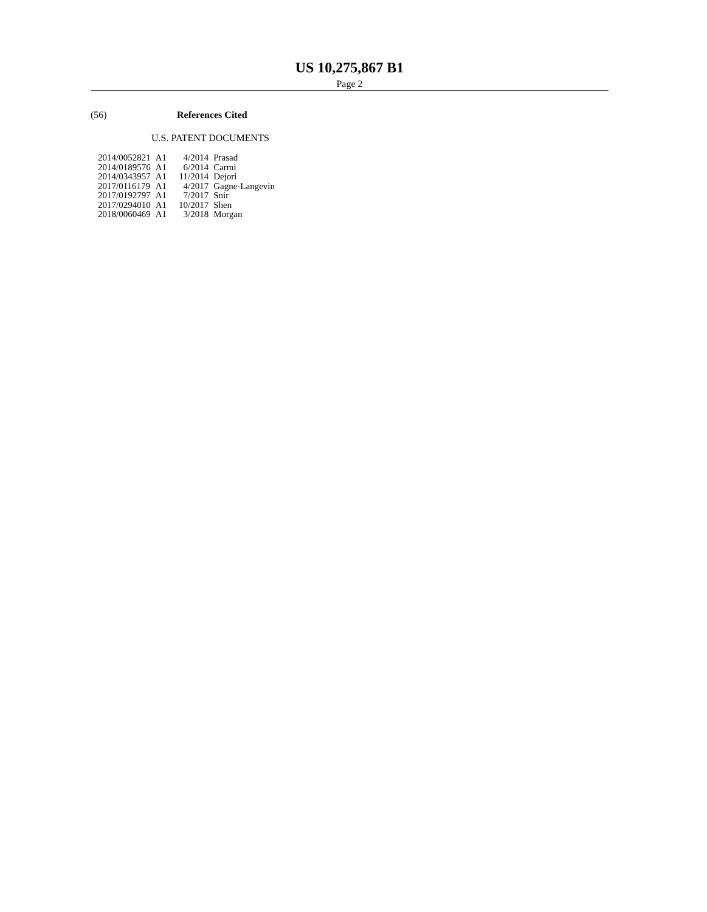US 10,275,867 B1
Page 2
(56) References Cited
U.S. PATENT DOCUMENTS
| 2014/0052821 | A1 | 4/2014 | Prasad |
| 2014/0189576 | A1 | 6/2014 | Carmi |
| 2014/0343957 | A1 | 11/2014 | Dejori |
| 2017/0116179 | A1 | 4/2017 | Gagne-Langevin |
| 2017/0192797 | A1 | 7/2017 | Snir |
| 2017/0294010 | A1 | 10/2017 | Shen |
| 2018/0060469 | A1 | 3/2018 | Morgan |